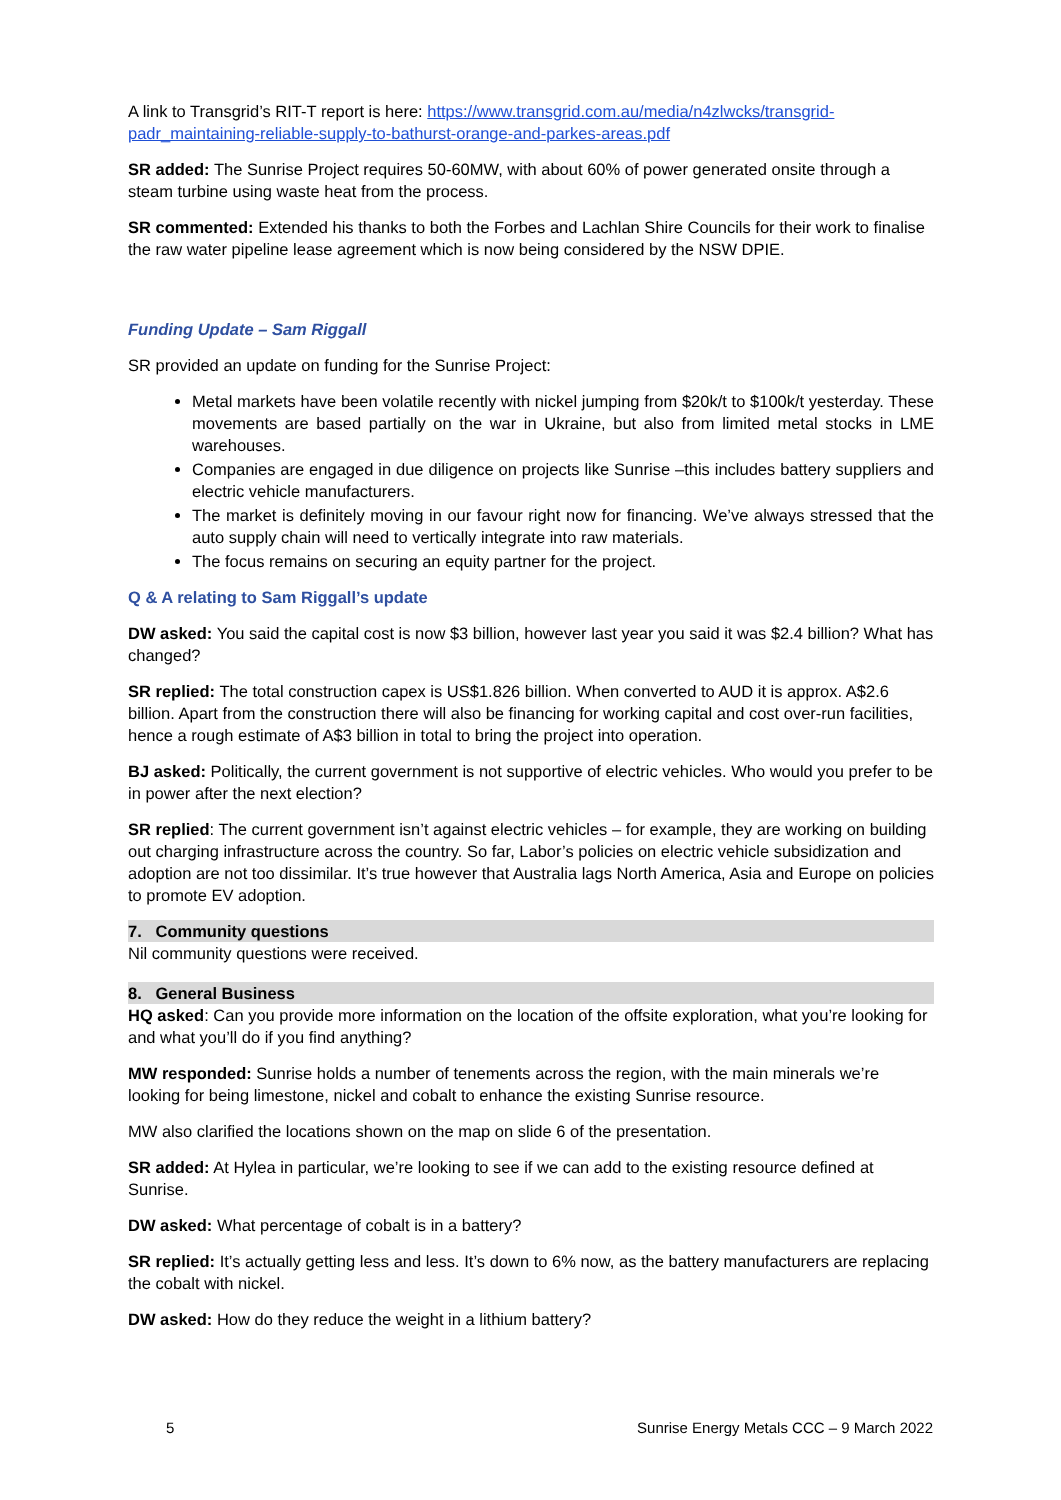A link to Transgrid’s RIT-T report is here: https://www.transgrid.com.au/media/n4zlwcks/transgrid-padr_maintaining-reliable-supply-to-bathurst-orange-and-parkes-areas.pdf
SR added: The Sunrise Project requires 50-60MW, with about 60% of power generated onsite through a steam turbine using waste heat from the process.
SR commented: Extended his thanks to both the Forbes and Lachlan Shire Councils for their work to finalise the raw water pipeline lease agreement which is now being considered by the NSW DPIE.
Funding Update – Sam Riggall
SR provided an update on funding for the Sunrise Project:
Metal markets have been volatile recently with nickel jumping from $20k/t to $100k/t yesterday. These movements are based partially on the war in Ukraine, but also from limited metal stocks in LME warehouses.
Companies are engaged in due diligence on projects like Sunrise –this includes battery suppliers and electric vehicle manufacturers.
The market is definitely moving in our favour right now for financing. We’ve always stressed that the auto supply chain will need to vertically integrate into raw materials.
The focus remains on securing an equity partner for the project.
Q & A relating to Sam Riggall’s update
DW asked: You said the capital cost is now $3 billion, however last year you said it was $2.4 billion? What has changed?
SR replied: The total construction capex is US$1.826 billion. When converted to AUD it is approx. A$2.6 billion. Apart from the construction there will also be financing for working capital and cost over-run facilities, hence a rough estimate of A$3 billion in total to bring the project into operation.
BJ asked: Politically, the current government is not supportive of electric vehicles. Who would you prefer to be in power after the next election?
SR replied: The current government isn’t against electric vehicles – for example, they are working on building out charging infrastructure across the country. So far, Labor’s policies on electric vehicle subsidization and adoption are not too dissimilar. It’s true however that Australia lags North America, Asia and Europe on policies to promote EV adoption.
7. Community questions
Nil community questions were received.
8. General Business
HQ asked: Can you provide more information on the location of the offsite exploration, what you’re looking for and what you’ll do if you find anything?
MW responded: Sunrise holds a number of tenements across the region, with the main minerals we’re looking for being limestone, nickel and cobalt to enhance the existing Sunrise resource.
MW also clarified the locations shown on the map on slide 6 of the presentation.
SR added: At Hylea in particular, we’re looking to see if we can add to the existing resource defined at Sunrise.
DW asked: What percentage of cobalt is in a battery?
SR replied: It’s actually getting less and less. It’s down to 6% now, as the battery manufacturers are replacing the cobalt with nickel.
DW asked: How do they reduce the weight in a lithium battery?
5 Sunrise Energy Metals CCC – 9 March 2022